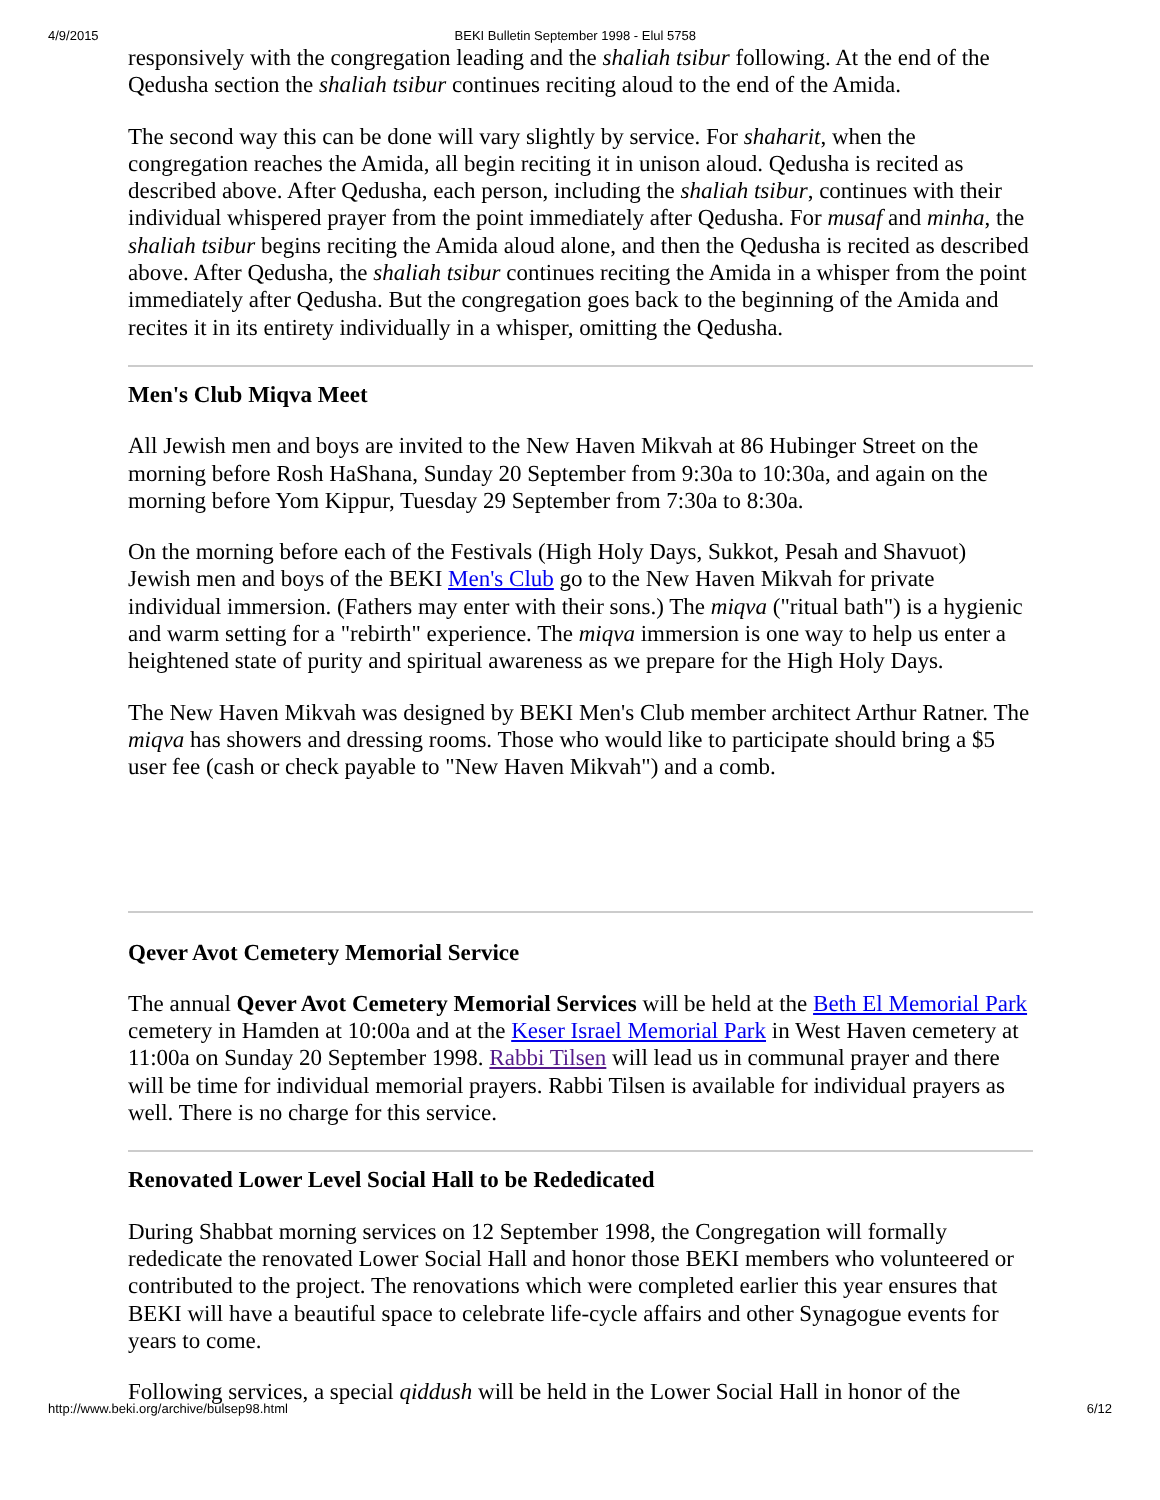4/9/2015 BEKI Bulletin September 1998 - Elul 5758
responsively with the congregation leading and the shaliah tsibur following. At the end of the Qedusha section the shaliah tsibur continues reciting aloud to the end of the Amida.
The second way this can be done will vary slightly by service. For shaharit, when the congregation reaches the Amida, all begin reciting it in unison aloud. Qedusha is recited as described above. After Qedusha, each person, including the shaliah tsibur, continues with their individual whispered prayer from the point immediately after Qedusha. For musaf and minha, the shaliah tsibur begins reciting the Amida aloud alone, and then the Qedusha is recited as described above. After Qedusha, the shaliah tsibur continues reciting the Amida in a whisper from the point immediately after Qedusha. But the congregation goes back to the beginning of the Amida and recites it in its entirety individually in a whisper, omitting the Qedusha.
Men's Club Miqva Meet
All Jewish men and boys are invited to the New Haven Mikvah at 86 Hubinger Street on the morning before Rosh HaShana, Sunday 20 September from 9:30a to 10:30a, and again on the morning before Yom Kippur, Tuesday 29 September from 7:30a to 8:30a.
On the morning before each of the Festivals (High Holy Days, Sukkot, Pesah and Shavuot) Jewish men and boys of the BEKI Men's Club go to the New Haven Mikvah for private individual immersion. (Fathers may enter with their sons.) The miqva ("ritual bath") is a hygienic and warm setting for a "rebirth" experience. The miqva immersion is one way to help us enter a heightened state of purity and spiritual awareness as we prepare for the High Holy Days.
The New Haven Mikvah was designed by BEKI Men's Club member architect Arthur Ratner. The miqva has showers and dressing rooms. Those who would like to participate should bring a $5 user fee (cash or check payable to "New Haven Mikvah") and a comb.
Qever Avot Cemetery Memorial Service
The annual Qever Avot Cemetery Memorial Services will be held at the Beth El Memorial Park cemetery in Hamden at 10:00a and at the Keser Israel Memorial Park in West Haven cemetery at 11:00a on Sunday 20 September 1998. Rabbi Tilsen will lead us in communal prayer and there will be time for individual memorial prayers. Rabbi Tilsen is available for individual prayers as well. There is no charge for this service.
Renovated Lower Level Social Hall to be Rededicated
During Shabbat morning services on 12 September 1998, the Congregation will formally rededicate the renovated Lower Social Hall and honor those BEKI members who volunteered or contributed to the project. The renovations which were completed earlier this year ensures that BEKI will have a beautiful space to celebrate life-cycle affairs and other Synagogue events for years to come.
Following services, a special qiddush will be held in the Lower Social Hall in honor of the
http://www.beki.org/archive/bulsep98.html 6/12